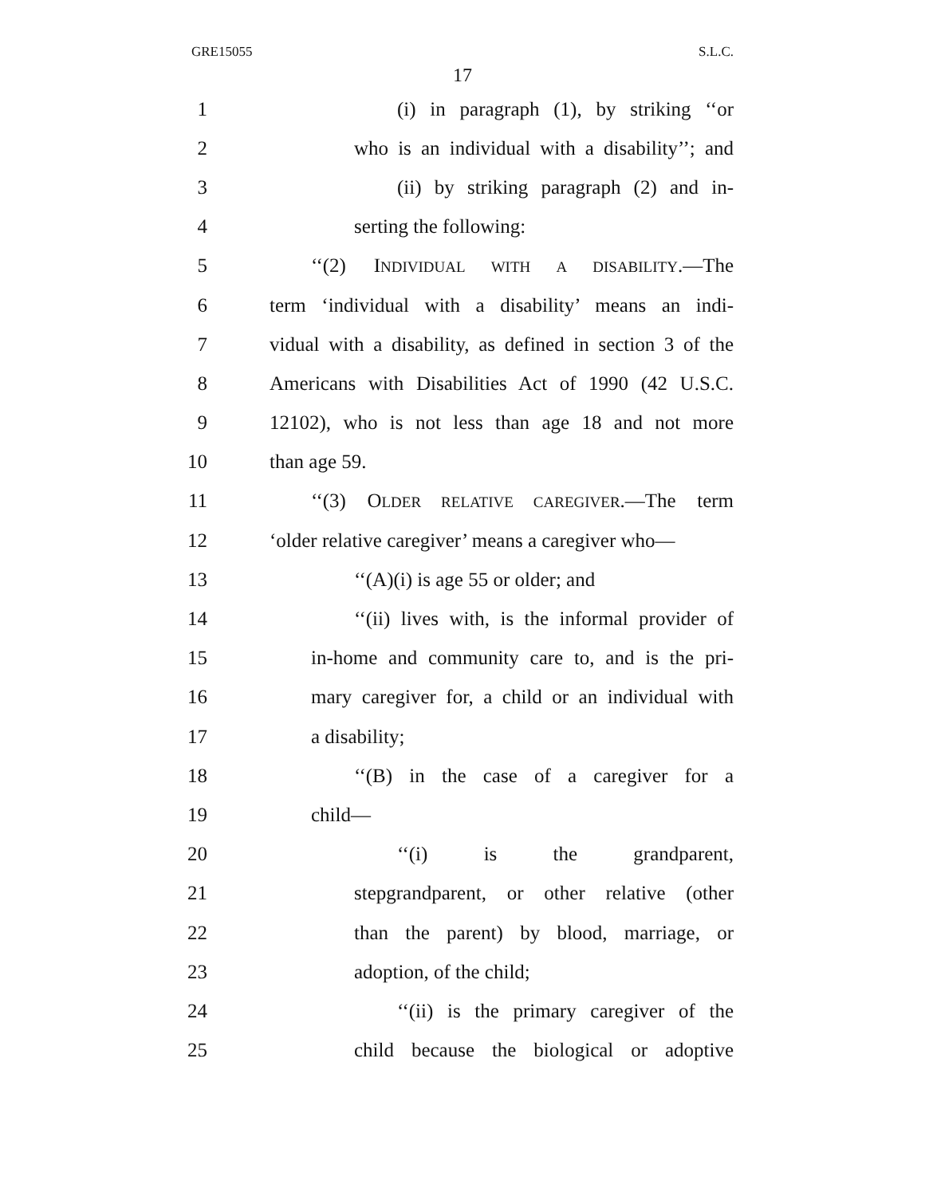GRE15055 S.L.C.
17
1 (i) in paragraph (1), by striking ‘‘or
2 who is an individual with a disability’’; and
3 (ii) by striking paragraph (2) and in-
4 serting the following:
5 ‘‘(2) INDIVIDUAL WITH A DISABILITY.—The
6 term ‘individual with a disability’ means an indi-
7 vidual with a disability, as defined in section 3 of the
8 Americans with Disabilities Act of 1990 (42 U.S.C.
9 12102), who is not less than age 18 and not more
10 than age 59.
11 ‘‘(3) OLDER RELATIVE CAREGIVER.—The term
12 ‘older relative caregiver’ means a caregiver who—
13 ‘‘(A)(i) is age 55 or older; and
14 ‘‘(ii) lives with, is the informal provider of
15 in-home and community care to, and is the pri-
16 mary caregiver for, a child or an individual with
17 a disability;
18 ‘‘(B) in the case of a caregiver for a
19 child—
20 ‘‘(i) is the grandparent,
21 stepgrandparent, or other relative (other
22 than the parent) by blood, marriage, or
23 adoption, of the child;
24 ‘‘(ii) is the primary caregiver of the
25 child because the biological or adoptive